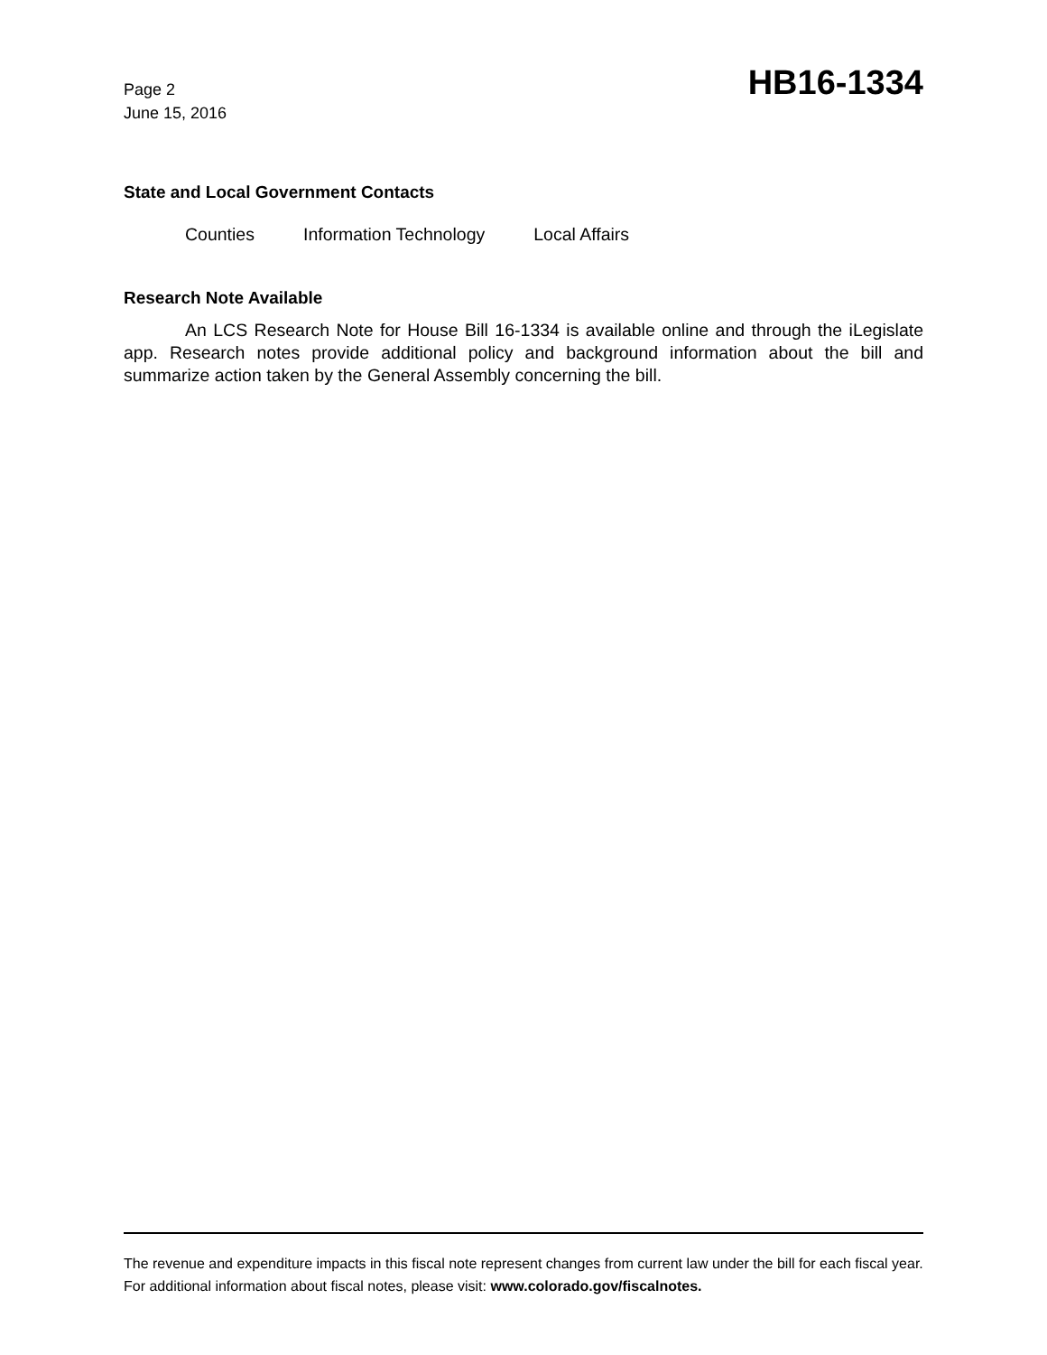Page 2
June 15, 2016
HB16-1334
State and Local Government Contacts
Counties Information Technology Local Affairs
Research Note Available
An LCS Research Note for House Bill 16-1334 is available online and through the iLegislate app. Research notes provide additional policy and background information about the bill and summarize action taken by the General Assembly concerning the bill.
The revenue and expenditure impacts in this fiscal note represent changes from current law under the bill for each fiscal year. For additional information about fiscal notes, please visit: www.colorado.gov/fiscalnotes.